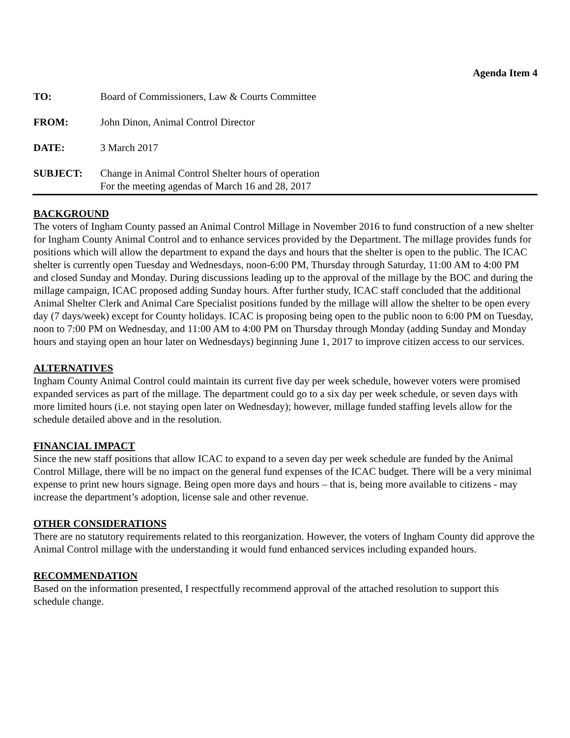Agenda Item 4
TO: Board of Commissioners, Law & Courts Committee
FROM: John Dinon, Animal Control Director
DATE: 3 March 2017
SUBJECT: Change in Animal Control Shelter hours of operation
For the meeting agendas of March 16 and 28, 2017
BACKGROUND
The voters of Ingham County passed an Animal Control Millage in November 2016 to fund construction of a new shelter for Ingham County Animal Control and to enhance services provided by the Department. The millage provides funds for positions which will allow the department to expand the days and hours that the shelter is open to the public. The ICAC shelter is currently open Tuesday and Wednesdays, noon-6:00 PM, Thursday through Saturday, 11:00 AM to 4:00 PM and closed Sunday and Monday. During discussions leading up to the approval of the millage by the BOC and during the millage campaign, ICAC proposed adding Sunday hours. After further study, ICAC staff concluded that the additional Animal Shelter Clerk and Animal Care Specialist positions funded by the millage will allow the shelter to be open every day (7 days/week) except for County holidays. ICAC is proposing being open to the public noon to 6:00 PM on Tuesday, noon to 7:00 PM on Wednesday, and 11:00 AM to 4:00 PM on Thursday through Monday (adding Sunday and Monday hours and staying open an hour later on Wednesdays) beginning June 1, 2017 to improve citizen access to our services.
ALTERNATIVES
Ingham County Animal Control could maintain its current five day per week schedule, however voters were promised expanded services as part of the millage. The department could go to a six day per week schedule, or seven days with more limited hours (i.e. not staying open later on Wednesday); however, millage funded staffing levels allow for the schedule detailed above and in the resolution.
FINANCIAL IMPACT
Since the new staff positions that allow ICAC to expand to a seven day per week schedule are funded by the Animal Control Millage, there will be no impact on the general fund expenses of the ICAC budget. There will be a very minimal expense to print new hours signage. Being open more days and hours – that is, being more available to citizens - may increase the department’s adoption, license sale and other revenue.
OTHER CONSIDERATIONS
There are no statutory requirements related to this reorganization. However, the voters of Ingham County did approve the Animal Control millage with the understanding it would fund enhanced services including expanded hours.
RECOMMENDATION
Based on the information presented, I respectfully recommend approval of the attached resolution to support this schedule change.